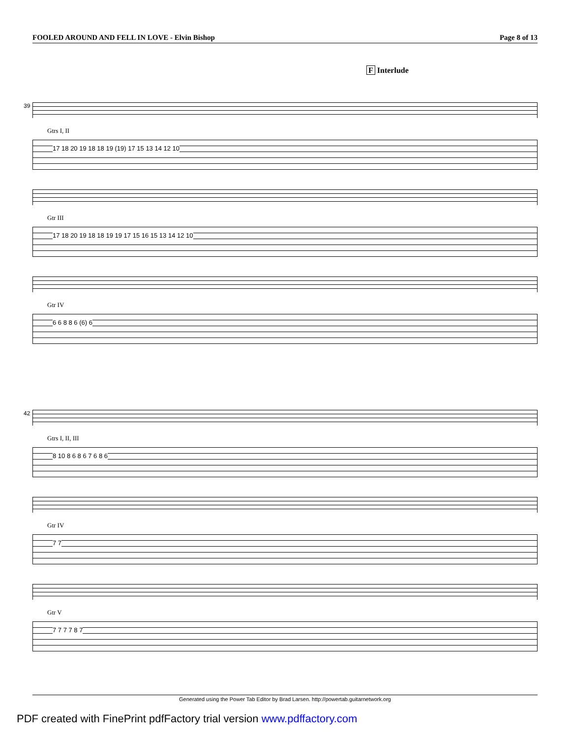FOOLED AROUND AND FELL IN LOVE - Elvin Bishop Page 8 of 13
F Interlude
39
Gtrs I, II
17 18 20 19 18 18 19 (19) 17 15 13 14 12 10
Gtr III
17 18 20 19 18 18 19 19 17 15 16 15 13 14 12 10
Gtr IV
6 6 8 8 6 (6) 6
42
Gtrs I, II, III
8 10 8 6 8 6 7 6 8 6
Gtr IV
7 7
Gtr V
7 7 7 7 8 7
Generated using the Power Tab Editor by Brad Larsen. http://powertab.guitarnetwork.org
PDF created with FinePrint pdfFactory trial version www.pdffactory.com